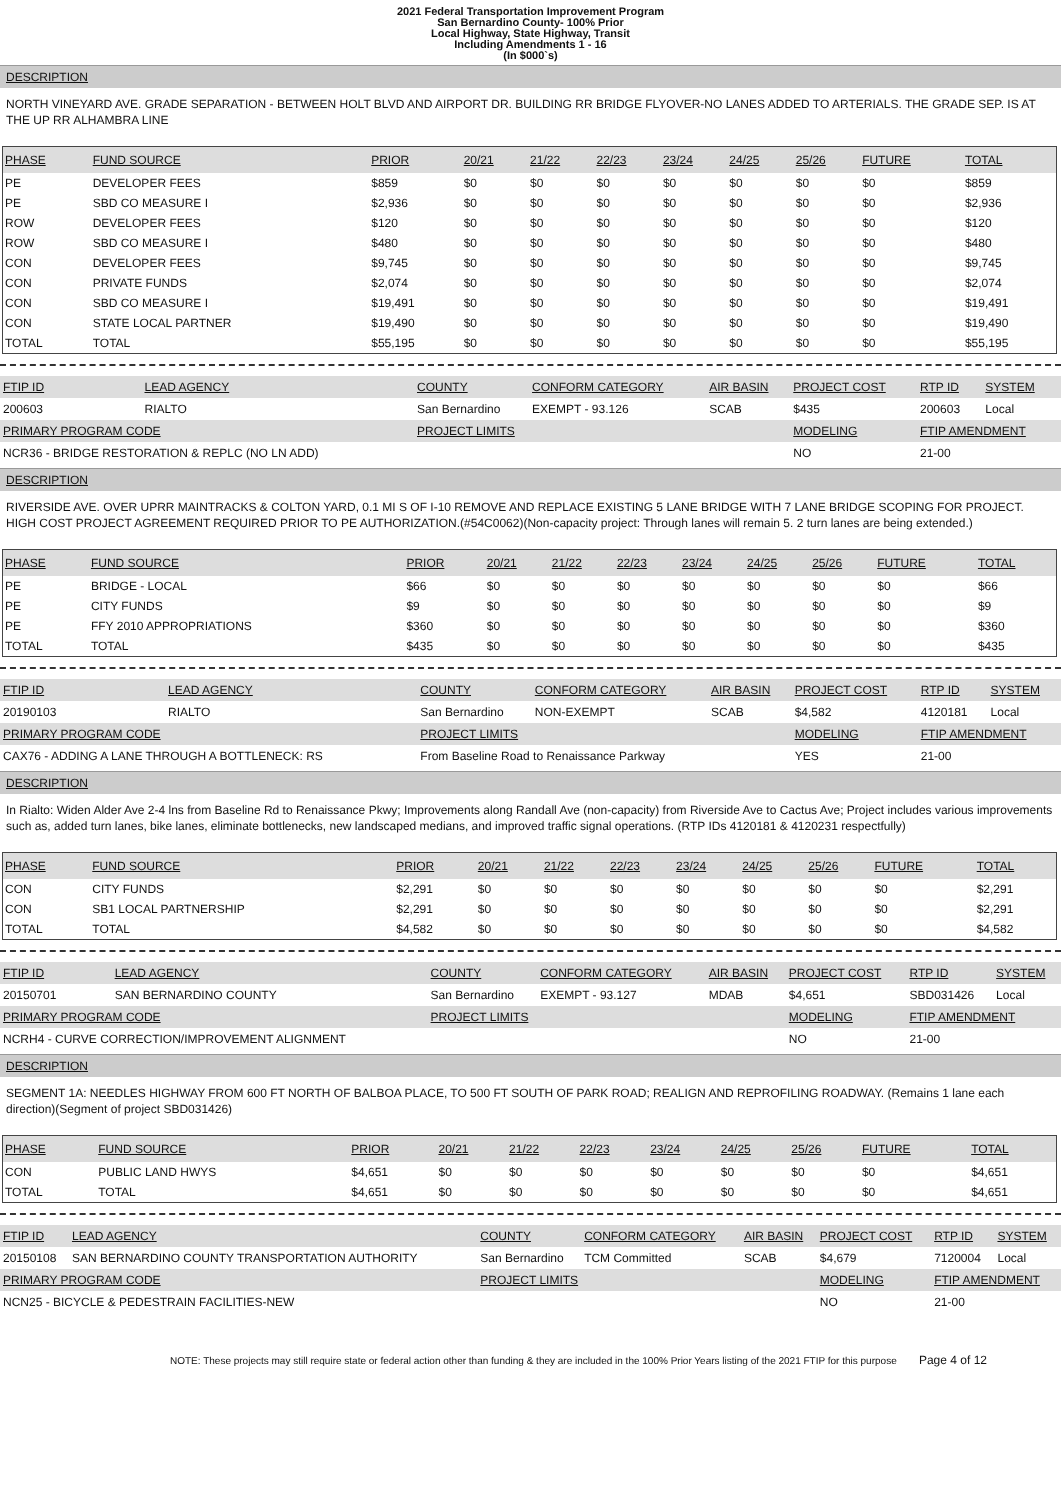2021 Federal Transportation Improvement Program
San Bernardino County- 100% Prior
Local Highway, State Highway, Transit
Including Amendments 1 - 16
(In $000`s)
DESCRIPTION
NORTH VINEYARD AVE. GRADE SEPARATION - BETWEEN HOLT BLVD AND AIRPORT DR. BUILDING RR BRIDGE FLYOVER-NO LANES ADDED TO ARTERIALS. THE GRADE SEP. IS AT THE UP RR ALHAMBRA LINE
| PHASE | FUND SOURCE | PRIOR | 20/21 | 21/22 | 22/23 | 23/24 | 24/25 | 25/26 | FUTURE | TOTAL |
| --- | --- | --- | --- | --- | --- | --- | --- | --- | --- | --- |
| PE | DEVELOPER FEES | $859 | $0 | $0 | $0 | $0 | $0 | $0 | $0 | $859 |
| PE | SBD CO MEASURE I | $2,936 | $0 | $0 | $0 | $0 | $0 | $0 | $0 | $2,936 |
| ROW | DEVELOPER FEES | $120 | $0 | $0 | $0 | $0 | $0 | $0 | $0 | $120 |
| ROW | SBD CO MEASURE I | $480 | $0 | $0 | $0 | $0 | $0 | $0 | $0 | $480 |
| CON | DEVELOPER FEES | $9,745 | $0 | $0 | $0 | $0 | $0 | $0 | $0 | $9,745 |
| CON | PRIVATE FUNDS | $2,074 | $0 | $0 | $0 | $0 | $0 | $0 | $0 | $2,074 |
| CON | SBD CO MEASURE I | $19,491 | $0 | $0 | $0 | $0 | $0 | $0 | $0 | $19,491 |
| CON | STATE LOCAL PARTNER | $19,490 | $0 | $0 | $0 | $0 | $0 | $0 | $0 | $19,490 |
| TOTAL | TOTAL | $55,195 | $0 | $0 | $0 | $0 | $0 | $0 | $0 | $55,195 |
| FTIP ID | LEAD AGENCY | COUNTY | CONFORM CATEGORY | AIR BASIN | PROJECT COST | RTP ID | SYSTEM |
| --- | --- | --- | --- | --- | --- | --- | --- |
| 200603 | RIALTO | San Bernardino | EXEMPT - 93.126 | SCAB | $435 | 200603 | Local |
| PRIMARY PROGRAM CODE | | PROJECT LIMITS | | | MODELING | FTIP AMENDMENT | |
| NCR36 - BRIDGE RESTORATION & REPLC (NO LN ADD) | | | | | NO | 21-00 | |
DESCRIPTION
RIVERSIDE AVE. OVER UPRR MAINTRACKS & COLTON YARD, 0.1 MI S OF I-10 REMOVE AND REPLACE EXISTING 5 LANE BRIDGE WITH 7 LANE BRIDGE SCOPING FOR PROJECT. HIGH COST PROJECT AGREEMENT REQUIRED PRIOR TO PE AUTHORIZATION.(#54C0062)(Non-capacity project: Through lanes will remain 5. 2 turn lanes are being extended.)
| PHASE | FUND SOURCE | PRIOR | 20/21 | 21/22 | 22/23 | 23/24 | 24/25 | 25/26 | FUTURE | TOTAL |
| --- | --- | --- | --- | --- | --- | --- | --- | --- | --- | --- |
| PE | BRIDGE - LOCAL | $66 | $0 | $0 | $0 | $0 | $0 | $0 | $0 | $66 |
| PE | CITY FUNDS | $9 | $0 | $0 | $0 | $0 | $0 | $0 | $0 | $9 |
| PE | FFY 2010 APPROPRIATIONS | $360 | $0 | $0 | $0 | $0 | $0 | $0 | $0 | $360 |
| TOTAL | TOTAL | $435 | $0 | $0 | $0 | $0 | $0 | $0 | $0 | $435 |
| FTIP ID | LEAD AGENCY | COUNTY | CONFORM CATEGORY | AIR BASIN | PROJECT COST | RTP ID | SYSTEM |
| --- | --- | --- | --- | --- | --- | --- | --- |
| 20190103 | RIALTO | San Bernardino | NON-EXEMPT | SCAB | $4,582 | 4120181 | Local |
| PRIMARY PROGRAM CODE | | PROJECT LIMITS | | | MODELING | FTIP AMENDMENT | |
| CAX76 - ADDING A LANE THROUGH A BOTTLENECK: RS | | From Baseline Road to Renaissance Parkway | | | YES | 21-00 | |
DESCRIPTION
In Rialto: Widen Alder Ave 2-4 lns from Baseline Rd to Renaissance Pkwy; Improvements along Randall Ave (non-capacity) from Riverside Ave to Cactus Ave; Project includes various improvements such as, added turn lanes, bike lanes, eliminate bottlenecks, new landscaped medians, and improved traffic signal operations. (RTP IDs 4120181 & 4120231 respectfully)
| PHASE | FUND SOURCE | PRIOR | 20/21 | 21/22 | 22/23 | 23/24 | 24/25 | 25/26 | FUTURE | TOTAL |
| --- | --- | --- | --- | --- | --- | --- | --- | --- | --- | --- |
| CON | CITY FUNDS | $2,291 | $0 | $0 | $0 | $0 | $0 | $0 | $0 | $2,291 |
| CON | SB1 LOCAL PARTNERSHIP | $2,291 | $0 | $0 | $0 | $0 | $0 | $0 | $0 | $2,291 |
| TOTAL | TOTAL | $4,582 | $0 | $0 | $0 | $0 | $0 | $0 | $0 | $4,582 |
| FTIP ID | LEAD AGENCY | COUNTY | CONFORM CATEGORY | AIR BASIN | PROJECT COST | RTP ID | SYSTEM |
| --- | --- | --- | --- | --- | --- | --- | --- |
| 20150701 | SAN BERNARDINO COUNTY | San Bernardino | EXEMPT - 93.127 | MDAB | $4,651 | SBD031426 | Local |
| PRIMARY PROGRAM CODE | | PROJECT LIMITS | | | MODELING | FTIP AMENDMENT | |
| NCRH4 - CURVE CORRECTION/IMPROVEMENT ALIGNMENT | | | | | NO | 21-00 | |
DESCRIPTION
SEGMENT 1A: NEEDLES HIGHWAY FROM 600 FT NORTH OF BALBOA PLACE, TO 500 FT SOUTH OF PARK ROAD; REALIGN AND REPROFILING ROADWAY. (Remains 1 lane each direction)(Segment of project SBD031426)
| PHASE | FUND SOURCE | PRIOR | 20/21 | 21/22 | 22/23 | 23/24 | 24/25 | 25/26 | FUTURE | TOTAL |
| --- | --- | --- | --- | --- | --- | --- | --- | --- | --- | --- |
| CON | PUBLIC LAND HWYS | $4,651 | $0 | $0 | $0 | $0 | $0 | $0 | $0 | $4,651 |
| TOTAL | TOTAL | $4,651 | $0 | $0 | $0 | $0 | $0 | $0 | $0 | $4,651 |
| FTIP ID | LEAD AGENCY | COUNTY | CONFORM CATEGORY | AIR BASIN | PROJECT COST | RTP ID | SYSTEM |
| --- | --- | --- | --- | --- | --- | --- | --- |
| 20150108 | SAN BERNARDINO COUNTY TRANSPORTATION AUTHORITY | San Bernardino | TCM Committed | SCAB | $4,679 | 7120004 | Local |
| PRIMARY PROGRAM CODE | | PROJECT LIMITS | | | MODELING | FTIP AMENDMENT | |
| NCN25 - BICYCLE & PEDESTRAIN FACILITIES-NEW | | | | | NO | 21-00 | |
NOTE: These projects may still require state or federal action other than funding & they are included in the 100% Prior Years listing of the 2021 FTIP for this purpose Page 4 of 12